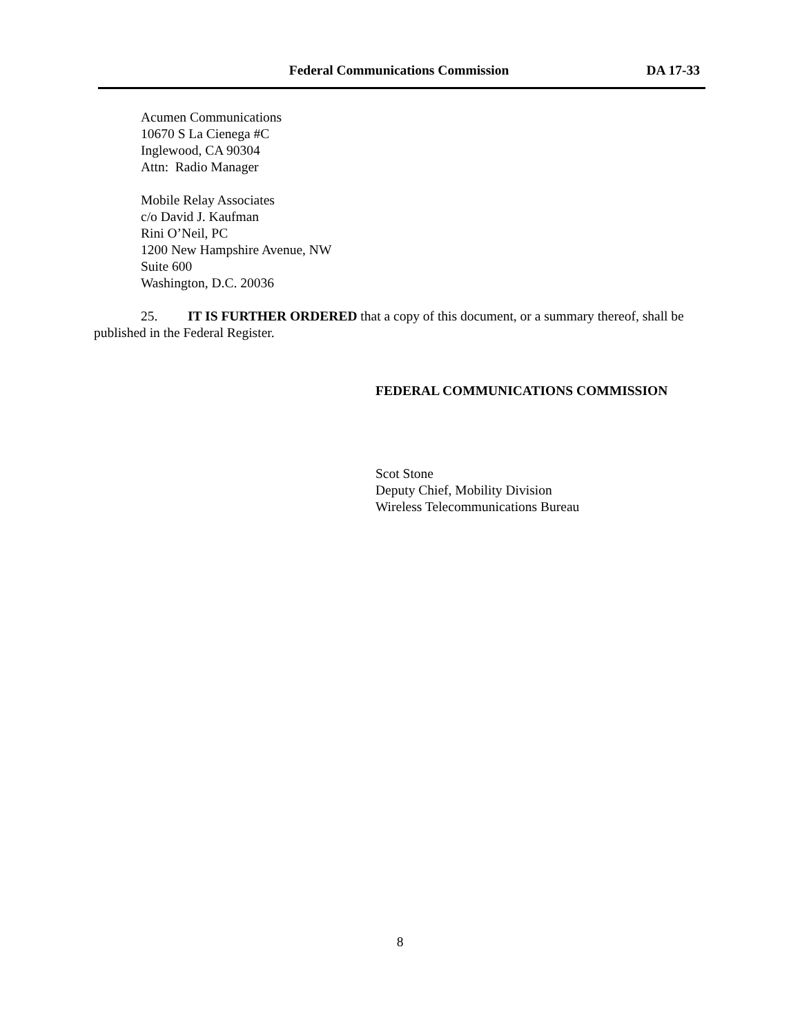Federal Communications Commission
DA 17-33
Acumen Communications
10670 S La Cienega #C
Inglewood, CA 90304
Attn: Radio Manager
Mobile Relay Associates
c/o David J. Kaufman
Rini O’Neil, PC
1200 New Hampshire Avenue, NW
Suite 600
Washington, D.C. 20036
25. IT IS FURTHER ORDERED that a copy of this document, or a summary thereof, shall be published in the Federal Register.
FEDERAL COMMUNICATIONS COMMISSION
Scot Stone
Deputy Chief, Mobility Division
Wireless Telecommunications Bureau
8